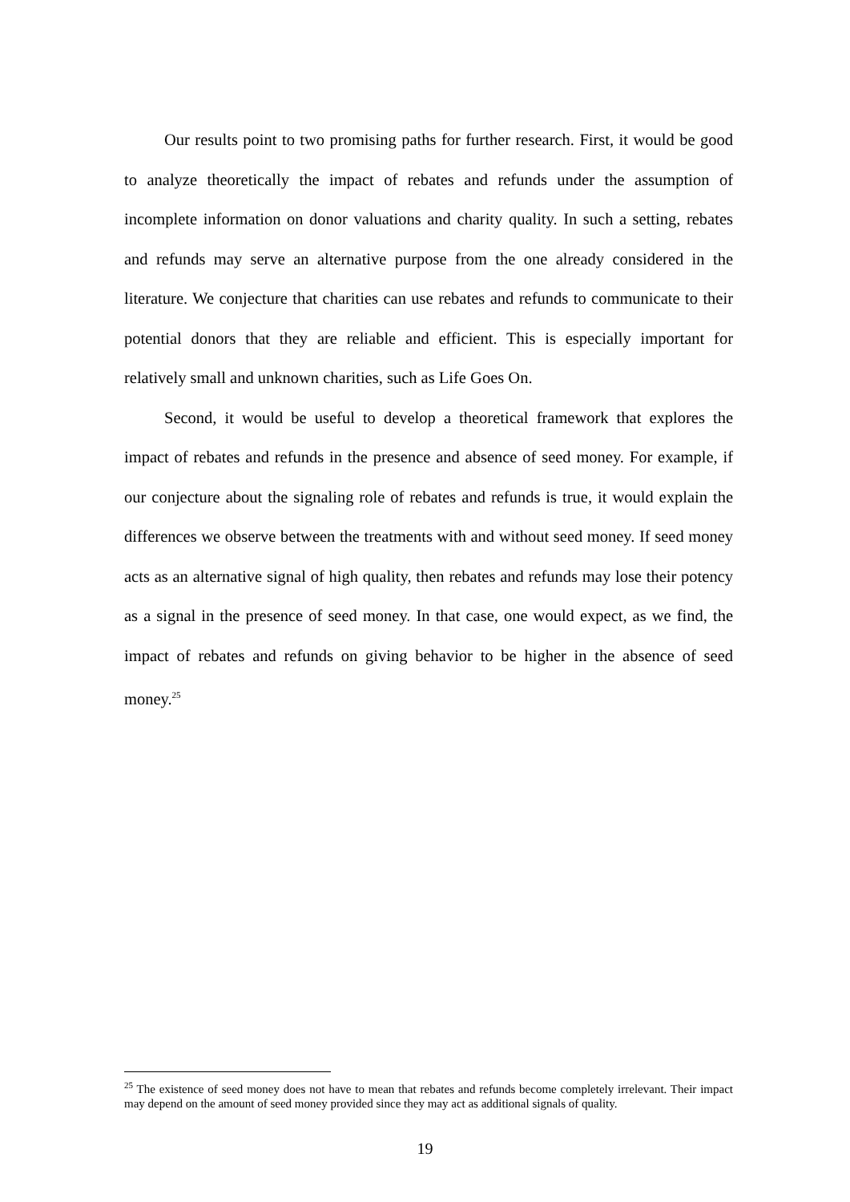Our results point to two promising paths for further research. First, it would be good to analyze theoretically the impact of rebates and refunds under the assumption of incomplete information on donor valuations and charity quality. In such a setting, rebates and refunds may serve an alternative purpose from the one already considered in the literature. We conjecture that charities can use rebates and refunds to communicate to their potential donors that they are reliable and efficient. This is especially important for relatively small and unknown charities, such as Life Goes On.
Second, it would be useful to develop a theoretical framework that explores the impact of rebates and refunds in the presence and absence of seed money. For example, if our conjecture about the signaling role of rebates and refunds is true, it would explain the differences we observe between the treatments with and without seed money. If seed money acts as an alternative signal of high quality, then rebates and refunds may lose their potency as a signal in the presence of seed money. In that case, one would expect, as we find, the impact of rebates and refunds on giving behavior to be higher in the absence of seed money.<sup>25</sup>
<sup>25</sup> The existence of seed money does not have to mean that rebates and refunds become completely irrelevant. Their impact may depend on the amount of seed money provided since they may act as additional signals of quality.
19